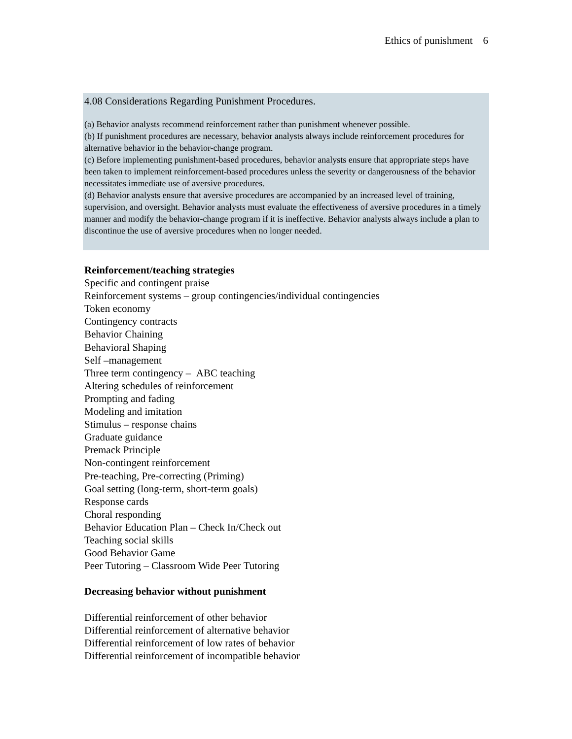Ethics of punishment 6
4.08 Considerations Regarding Punishment Procedures.
(a) Behavior analysts recommend reinforcement rather than punishment whenever possible.
(b) If punishment procedures are necessary, behavior analysts always include reinforcement procedures for alternative behavior in the behavior-change program.
(c) Before implementing punishment-based procedures, behavior analysts ensure that appropriate steps have been taken to implement reinforcement-based procedures unless the severity or dangerousness of the behavior necessitates immediate use of aversive procedures.
(d) Behavior analysts ensure that aversive procedures are accompanied by an increased level of training, supervision, and oversight. Behavior analysts must evaluate the effectiveness of aversive procedures in a timely manner and modify the behavior-change program if it is ineffective. Behavior analysts always include a plan to discontinue the use of aversive procedures when no longer needed.
Reinforcement/teaching strategies
Specific and contingent praise
Reinforcement systems – group contingencies/individual contingencies
Token economy
Contingency contracts
Behavior Chaining
Behavioral Shaping
Self –management
Three term contingency – ABC teaching
Altering schedules of reinforcement
Prompting and fading
Modeling and imitation
Stimulus – response chains
Graduate guidance
Premack Principle
Non-contingent reinforcement
Pre-teaching, Pre-correcting (Priming)
Goal setting (long-term, short-term goals)
Response cards
Choral responding
Behavior Education Plan – Check In/Check out
Teaching social skills
Good Behavior Game
Peer Tutoring – Classroom Wide Peer Tutoring
Decreasing behavior without punishment
Differential reinforcement of other behavior
Differential reinforcement of alternative behavior
Differential reinforcement of low rates of behavior
Differential reinforcement of incompatible behavior